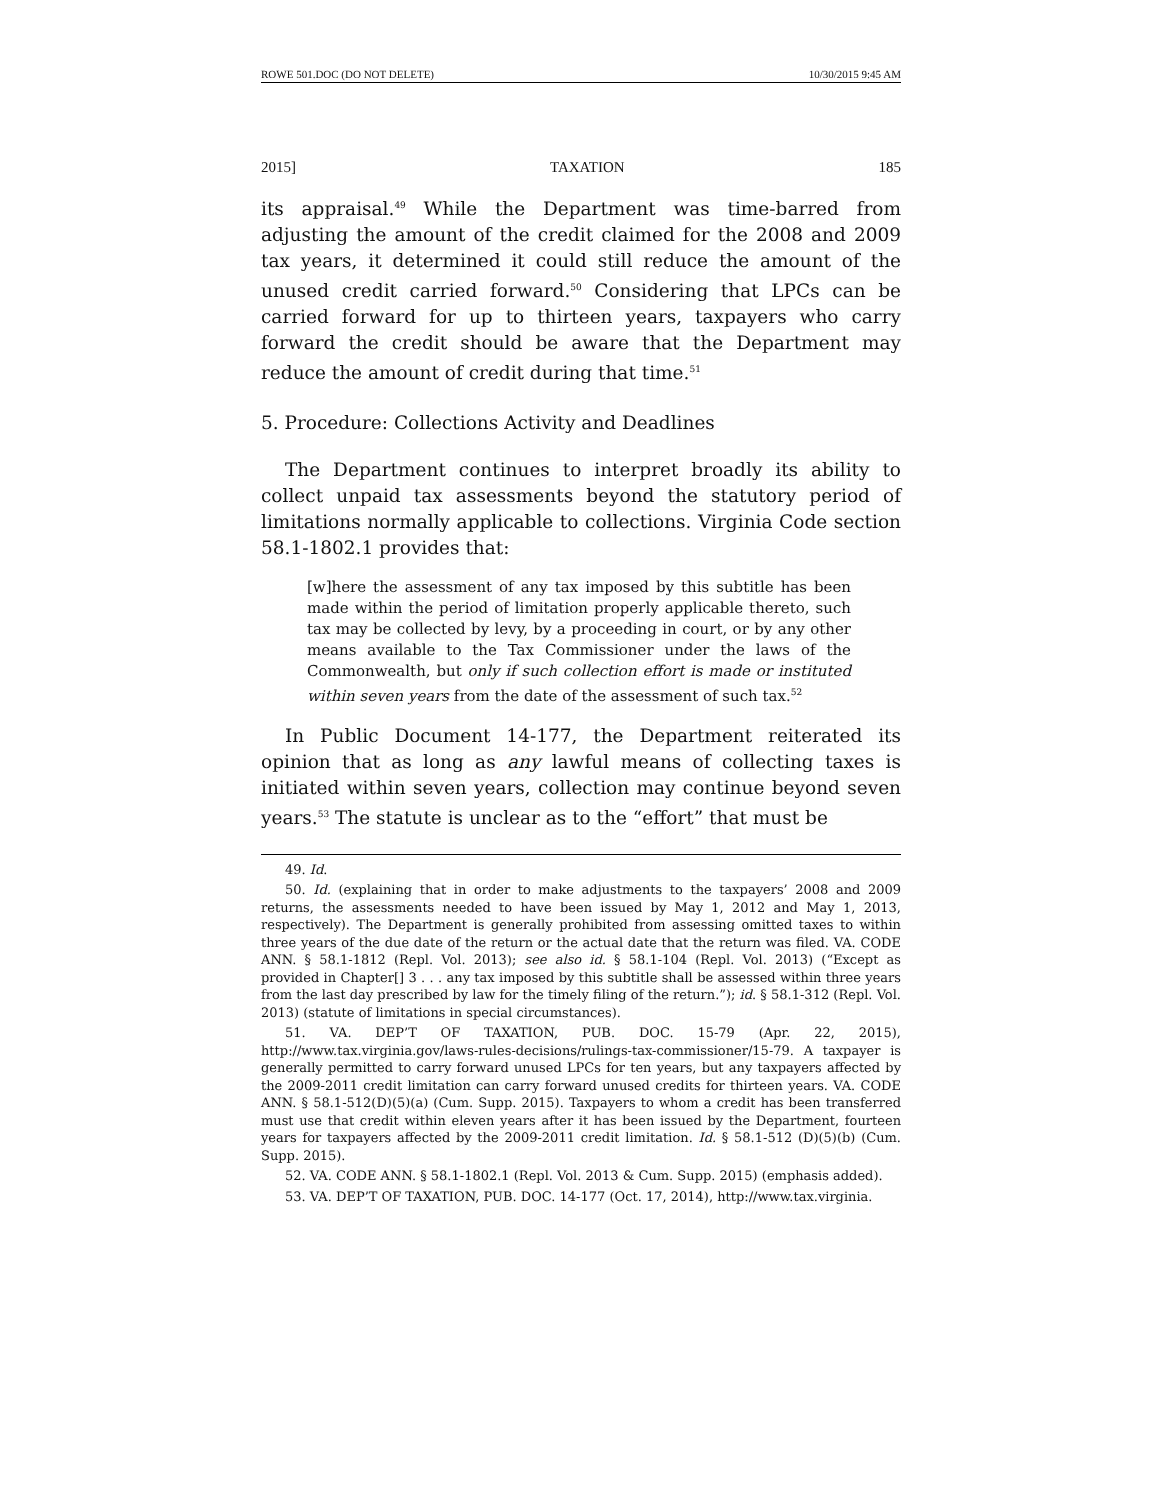ROWE 501.DOC (DO NOT DELETE) 10/30/2015 9:45 AM
2015] TAXATION 185
its appraisal.<sup>49</sup> While the Department was time-barred from adjusting the amount of the credit claimed for the 2008 and 2009 tax years, it determined it could still reduce the amount of the unused credit carried forward.<sup>50</sup> Considering that LPCs can be carried forward for up to thirteen years, taxpayers who carry forward the credit should be aware that the Department may reduce the amount of credit during that time.<sup>51</sup>
5. Procedure: Collections Activity and Deadlines
The Department continues to interpret broadly its ability to collect unpaid tax assessments beyond the statutory period of limitations normally applicable to collections. Virginia Code section 58.1-1802.1 provides that:
[w]here the assessment of any tax imposed by this subtitle has been made within the period of limitation properly applicable thereto, such tax may be collected by levy, by a proceeding in court, or by any other means available to the Tax Commissioner under the laws of the Commonwealth, but only if such collection effort is made or instituted within seven years from the date of the assessment of such tax.<sup>52</sup>
In Public Document 14-177, the Department reiterated its opinion that as long as any lawful means of collecting taxes is initiated within seven years, collection may continue beyond seven years.<sup>53</sup> The statute is unclear as to the “effort” that must be
49. Id.
50. Id. (explaining that in order to make adjustments to the taxpayers’ 2008 and 2009 returns, the assessments needed to have been issued by May 1, 2012 and May 1, 2013, respectively). The Department is generally prohibited from assessing omitted taxes to within three years of the due date of the return or the actual date that the return was filed. VA. CODE ANN. § 58.1-1812 (Repl. Vol. 2013); see also id. § 58.1-104 (Repl. Vol. 2013) (“Except as provided in Chapter[] 3 . . . any tax imposed by this subtitle shall be assessed within three years from the last day prescribed by law for the timely filing of the return.”); id. § 58.1-312 (Repl. Vol. 2013) (statute of limitations in special circumstances).
51. VA. DEP’T OF TAXATION, PUB. DOC. 15-79 (Apr. 22, 2015), http://www.tax.virginia.gov/laws-rules-decisions/rulings-tax-commissioner/15-79. A taxpayer is generally permitted to carry forward unused LPCs for ten years, but any taxpayers affected by the 2009-2011 credit limitation can carry forward unused credits for thirteen years. VA. CODE ANN. § 58.1-512(D)(5)(a) (Cum. Supp. 2015). Taxpayers to whom a credit has been transferred must use that credit within eleven years after it has been issued by the Department, fourteen years for taxpayers affected by the 2009-2011 credit limitation. Id. § 58.1-512 (D)(5)(b) (Cum. Supp. 2015).
52. VA. CODE ANN. § 58.1-1802.1 (Repl. Vol. 2013 & Cum. Supp. 2015) (emphasis added).
53. VA. DEP’T OF TAXATION, PUB. DOC. 14-177 (Oct. 17, 2014), http://www.tax.virginia.